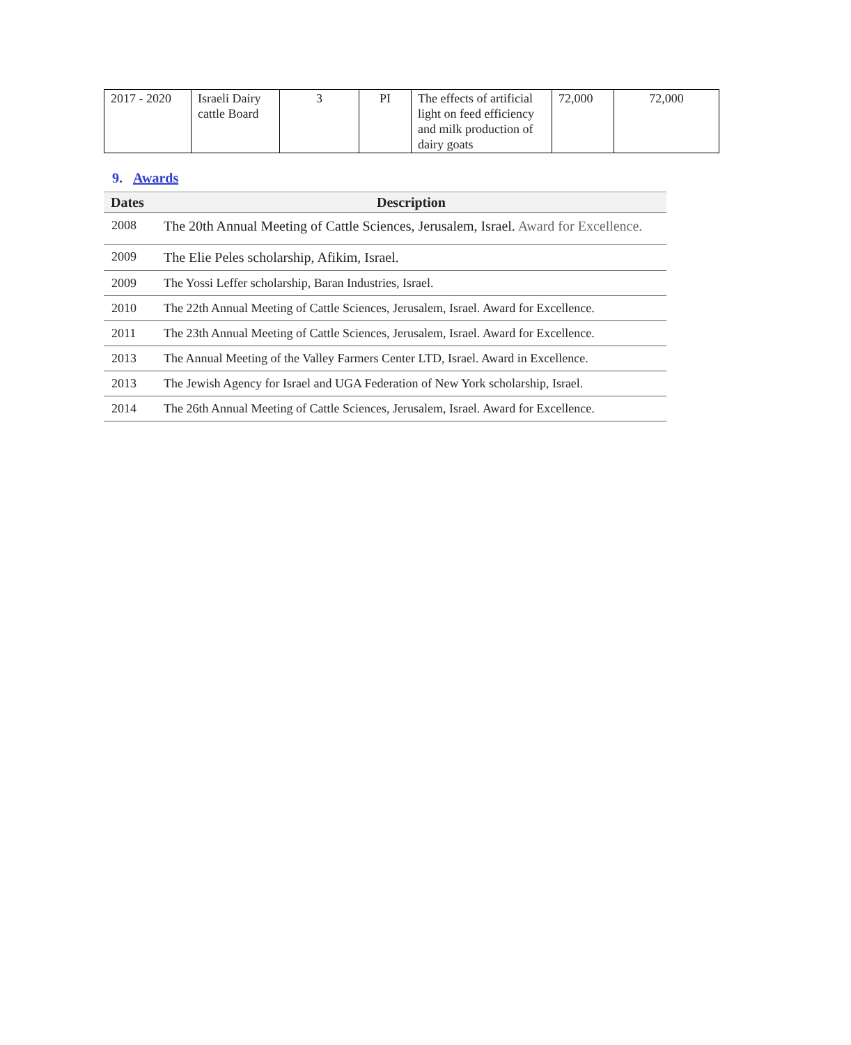| 2017 - 2020 | Israeli Dairy cattle Board | 3 | PI | The effects of artificial light on feed efficiency and milk production of dairy goats | 72,000 | 72,000 |
9. Awards
| Dates | Description |
| --- | --- |
| 2008 | The 20th Annual Meeting of Cattle Sciences, Jerusalem, Israel. Award for Excellence. |
| 2009 | The Elie Peles scholarship, Afikim, Israel. |
| 2009 | The Yossi Leffer scholarship, Baran Industries, Israel. |
| 2010 | The 22th Annual Meeting of Cattle Sciences, Jerusalem, Israel. Award for Excellence. |
| 2011 | The 23th Annual Meeting of Cattle Sciences, Jerusalem, Israel. Award for Excellence. |
| 2013 | The Annual Meeting of the Valley Farmers Center LTD, Israel. Award in Excellence. |
| 2013 | The Jewish Agency for Israel and UGA Federation of New York scholarship, Israel. |
| 2014 | The 26th Annual Meeting of Cattle Sciences, Jerusalem, Israel. Award for Excellence. |